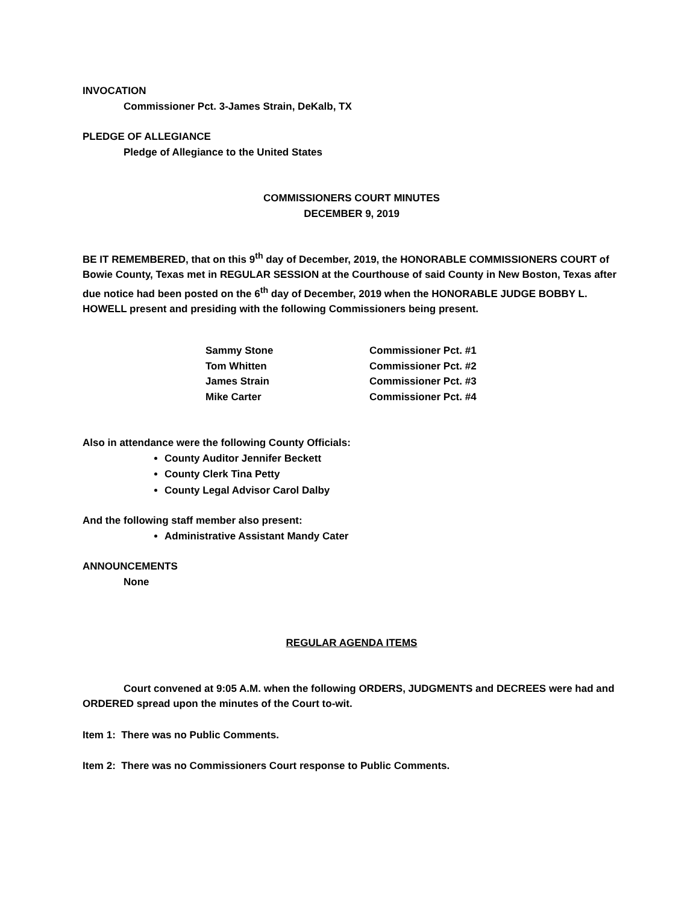INVOCATION
Commissioner Pct. 3-James Strain, DeKalb, TX
PLEDGE OF ALLEGIANCE
Pledge of Allegiance to the United States
COMMISSIONERS COURT MINUTES
DECEMBER 9, 2019
BE IT REMEMBERED, that on this 9<sup>th</sup> day of December, 2019, the HONORABLE COMMISSIONERS COURT of Bowie County, Texas met in REGULAR SESSION at the Courthouse of said County in New Boston, Texas after due notice had been posted on the 6<sup>th</sup> day of December, 2019 when the HONORABLE JUDGE BOBBY L. HOWELL present and presiding with the following Commissioners being present.
| Sammy Stone | Commissioner Pct. #1 |
| Tom Whitten | Commissioner Pct. #2 |
| James Strain | Commissioner Pct. #3 |
| Mike Carter | Commissioner Pct. #4 |
Also in attendance were the following County Officials:
County Auditor Jennifer Beckett
County Clerk Tina Petty
County Legal Advisor Carol Dalby
And the following staff member also present:
Administrative Assistant Mandy Cater
ANNOUNCEMENTS
None
REGULAR AGENDA ITEMS
Court convened at 9:05 A.M. when the following ORDERS, JUDGMENTS and DECREES were had and ORDERED spread upon the minutes of the Court to-wit.
Item 1: There was no Public Comments.
Item 2: There was no Commissioners Court response to Public Comments.